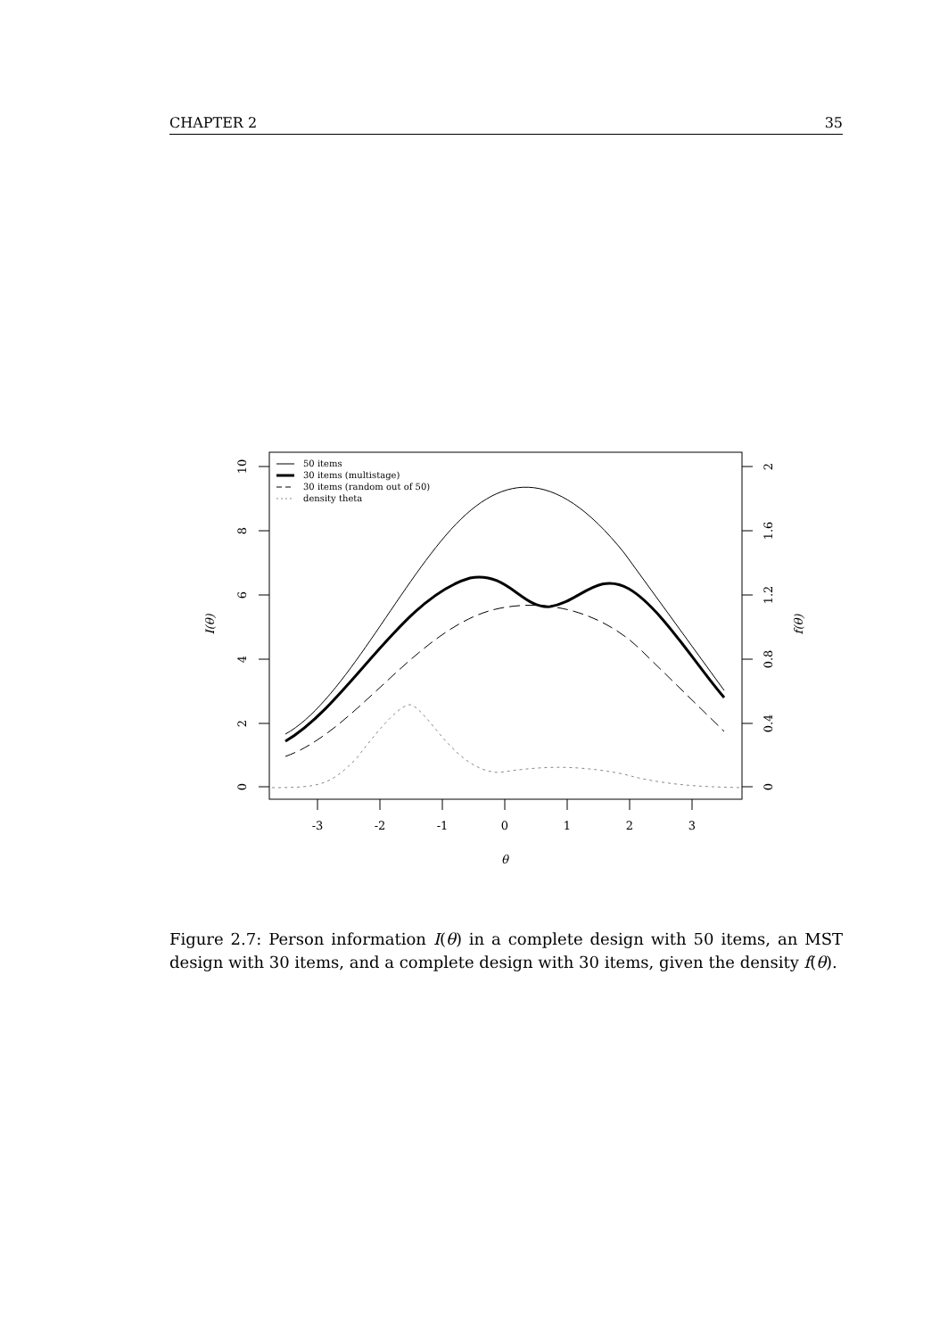CHAPTER 2 35
10
8
6
4
2
0
2
1.6
1.2
0.8
0.4
0
-3
-2
-1
0
1
2
3
θ
I(θ)
f(θ)
50 items
30 items (multistage)
30 items (random out of 50)
density theta
Figure 2.7: Person information I(θ) in a complete design with 50 items, an MST design with 30 items, and a complete design with 30 items, given the density f(θ).